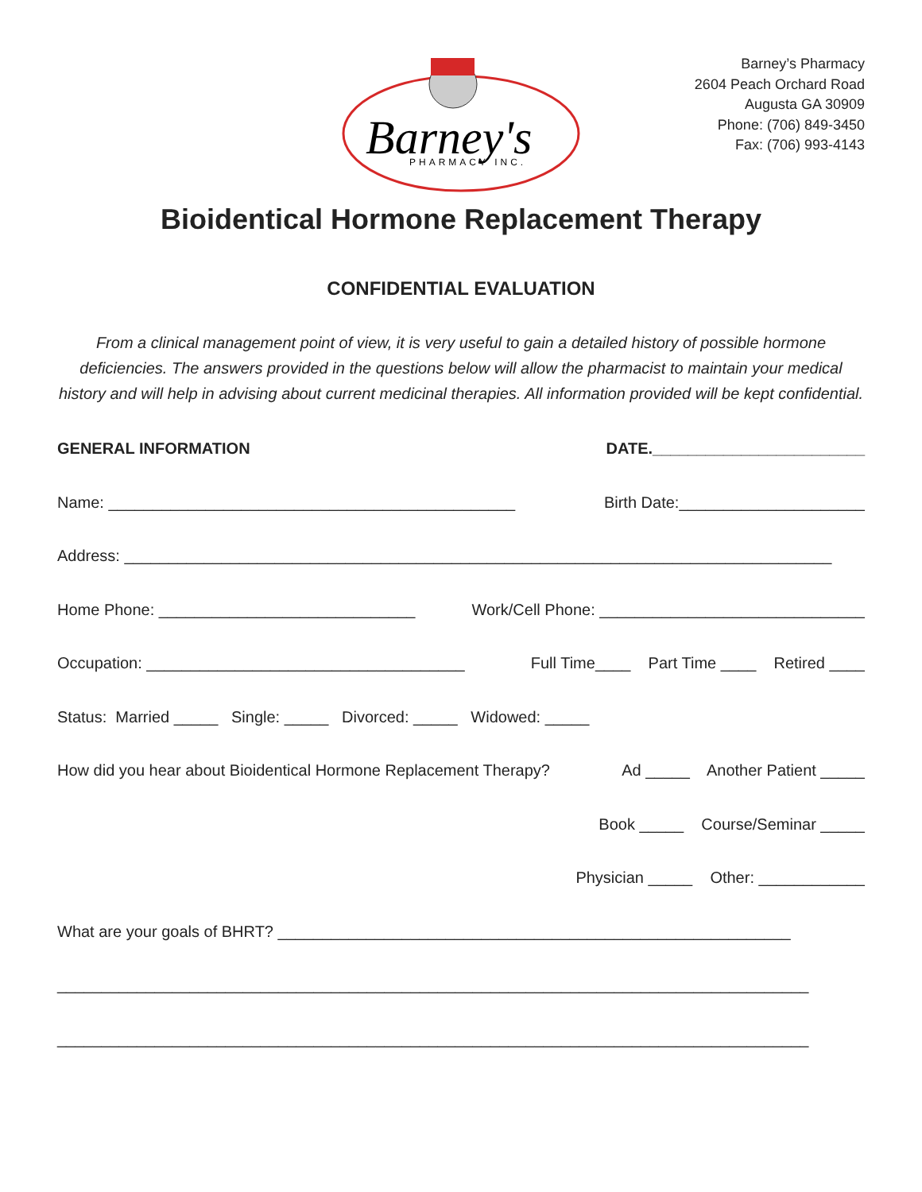Barney's
PHARMACY INC.
Barney’s Pharmacy
2604 Peach Orchard Road
Augusta GA 30909
Phone: (706) 849-3450
Fax: (706) 993-4143
Bioidentical Hormone Replacement Therapy
CONFIDENTIAL EVALUATION
From a clinical management point of view, it is very useful to gain a detailed history of possible hormone deficiencies. The answers provided in the questions below will allow the pharmacist to maintain your medical history and will help in advising about current medicinal therapies. All information provided will be kept confidential.
GENERAL INFORMATION DATE.________________________
Name: ______________________________________________ Birth Date:_____________________
Address: ________________________________________________________________________________
Home Phone: _____________________________ Work/Cell Phone: ______________________________
Occupation: ____________________________________ Full Time____ Part Time ____ Retired ____
Status: Married _____ Single: _____ Divorced: _____ Widowed: _____
How did you hear about Bioidentical Hormone Replacement Therapy? Ad _____ Another Patient _____
Book _____ Course/Seminar _____
Physician _____ Other: ____________
What are your goals of BHRT? __________________________________________________________
_____________________________________________________________________________________
_____________________________________________________________________________________